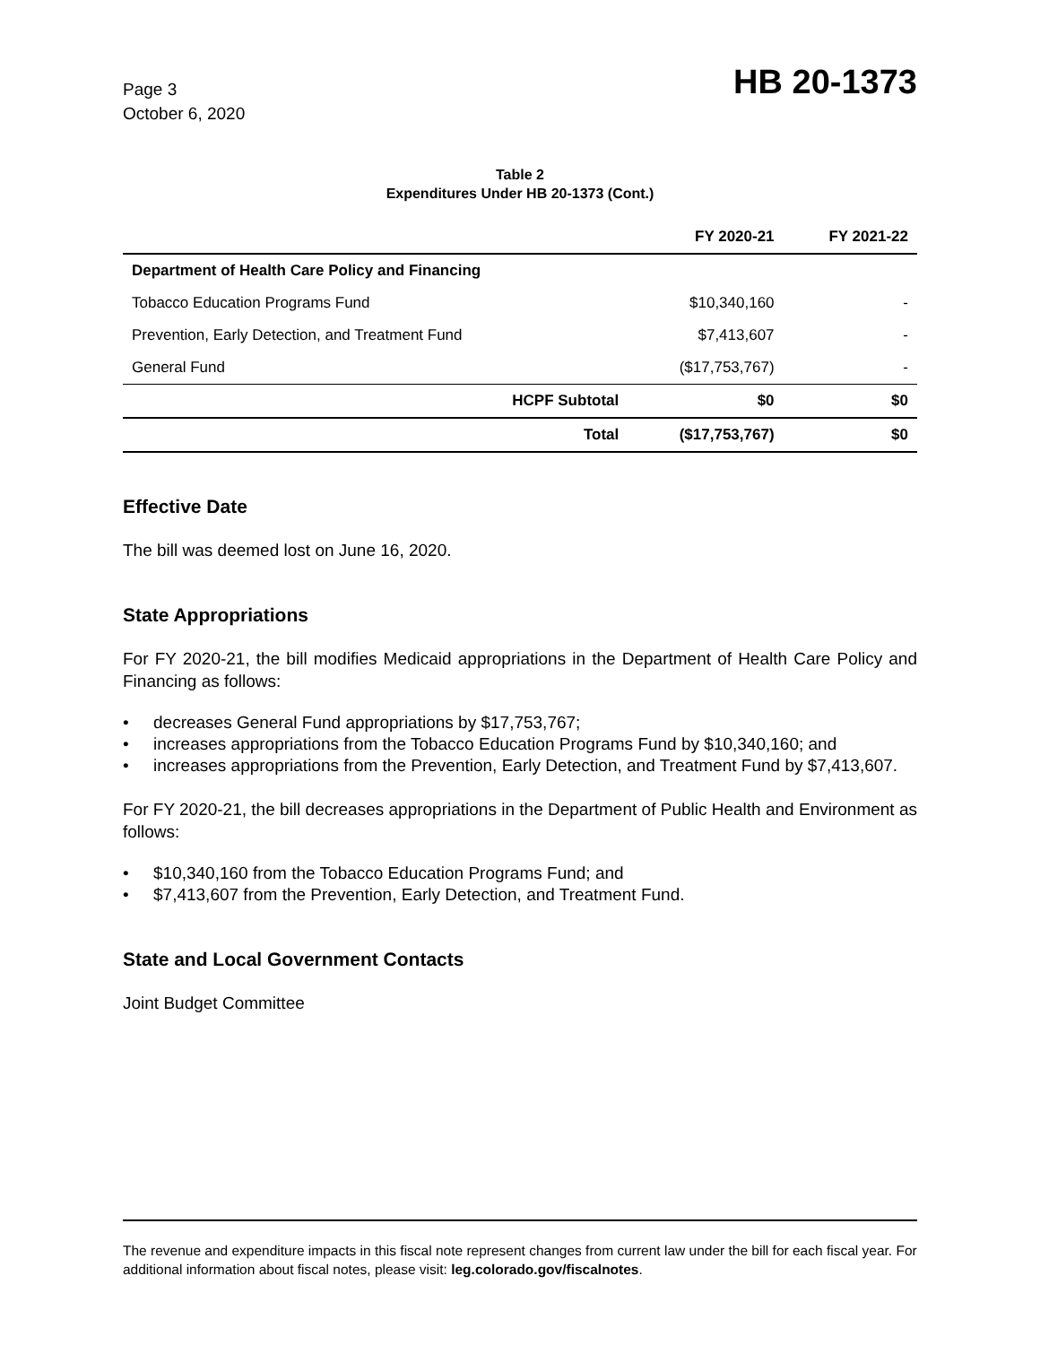Page 3
October 6, 2020
HB 20-1373
Table 2
Expenditures Under HB 20-1373 (Cont.)
| | | FY 2020-21 | FY 2021-22 |
| --- | --- | --- | --- |
| Department of Health Care Policy and Financing | | | |
| Tobacco Education Programs Fund | | $10,340,160 | - |
| Prevention, Early Detection, and Treatment Fund | | $7,413,607 | - |
| General Fund | | ($17,753,767) | - |
| | HCPF Subtotal | $0 | $0 |
| | Total | ($17,753,767) | $0 |
Effective Date
The bill was deemed lost on June 16, 2020.
State Appropriations
For FY 2020-21, the bill modifies Medicaid appropriations in the Department of Health Care Policy and Financing as follows:
• decreases General Fund appropriations by $17,753,767;
• increases appropriations from the Tobacco Education Programs Fund by $10,340,160; and
• increases appropriations from the Prevention, Early Detection, and Treatment Fund by $7,413,607.
For FY 2020-21, the bill decreases appropriations in the Department of Public Health and Environment as follows:
• $10,340,160 from the Tobacco Education Programs Fund; and
• $7,413,607 from the Prevention, Early Detection, and Treatment Fund.
State and Local Government Contacts
Joint Budget Committee
The revenue and expenditure impacts in this fiscal note represent changes from current law under the bill for each fiscal year. For additional information about fiscal notes, please visit: leg.colorado.gov/fiscalnotes.